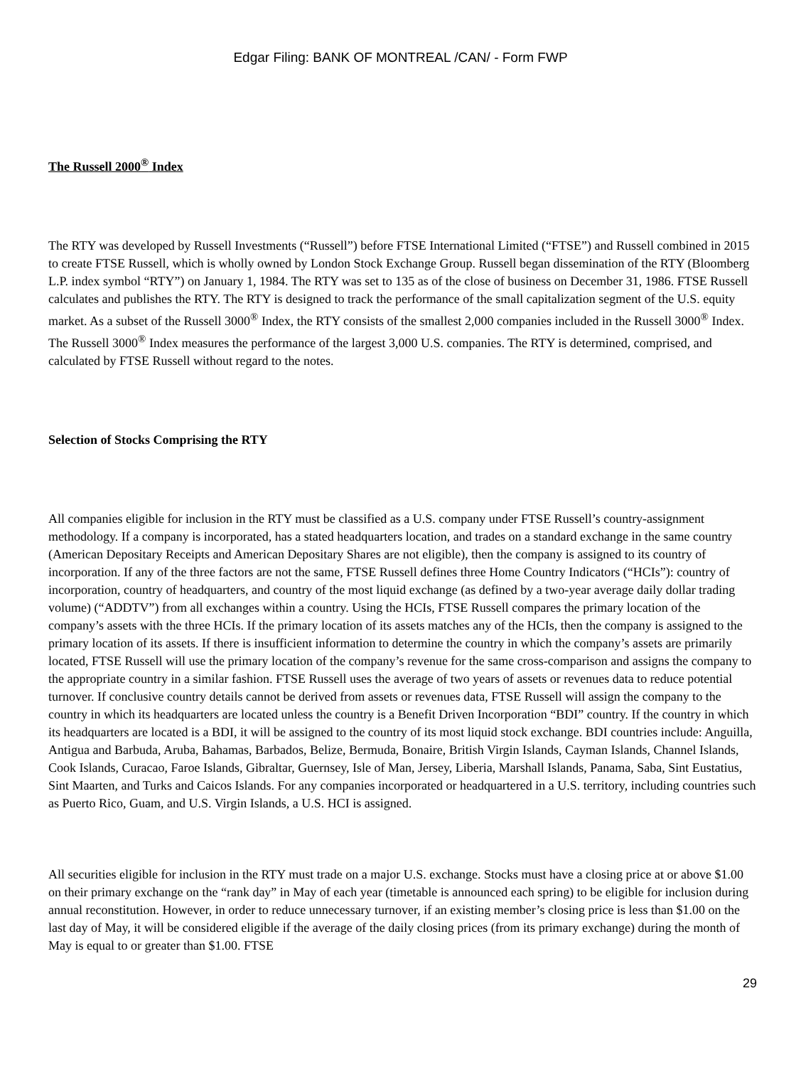Edgar Filing: BANK OF MONTREAL /CAN/ - Form FWP
The Russell 2000<sup>®</sup> Index
The RTY was developed by Russell Investments (“Russell”) before FTSE International Limited (“FTSE”) and Russell combined in 2015 to create FTSE Russell, which is wholly owned by London Stock Exchange Group. Russell began dissemination of the RTY (Bloomberg L.P. index symbol “RTY”) on January 1, 1984. The RTY was set to 135 as of the close of business on December 31, 1986. FTSE Russell calculates and publishes the RTY. The RTY is designed to track the performance of the small capitalization segment of the U.S. equity market. As a subset of the Russell 3000<sup>®</sup> Index, the RTY consists of the smallest 2,000 companies included in the Russell 3000<sup>®</sup> Index. The Russell 3000<sup>®</sup> Index measures the performance of the largest 3,000 U.S. companies. The RTY is determined, comprised, and calculated by FTSE Russell without regard to the notes.
Selection of Stocks Comprising the RTY
All companies eligible for inclusion in the RTY must be classified as a U.S. company under FTSE Russell’s country-assignment methodology. If a company is incorporated, has a stated headquarters location, and trades on a standard exchange in the same country (American Depositary Receipts and American Depositary Shares are not eligible), then the company is assigned to its country of incorporation. If any of the three factors are not the same, FTSE Russell defines three Home Country Indicators (“HCIs”): country of incorporation, country of headquarters, and country of the most liquid exchange (as defined by a two-year average daily dollar trading volume) (“ADDTV”) from all exchanges within a country. Using the HCIs, FTSE Russell compares the primary location of the company’s assets with the three HCIs. If the primary location of its assets matches any of the HCIs, then the company is assigned to the primary location of its assets. If there is insufficient information to determine the country in which the company’s assets are primarily located, FTSE Russell will use the primary location of the company’s revenue for the same cross-comparison and assigns the company to the appropriate country in a similar fashion. FTSE Russell uses the average of two years of assets or revenues data to reduce potential turnover. If conclusive country details cannot be derived from assets or revenues data, FTSE Russell will assign the company to the country in which its headquarters are located unless the country is a Benefit Driven Incorporation “BDI” country. If the country in which its headquarters are located is a BDI, it will be assigned to the country of its most liquid stock exchange. BDI countries include: Anguilla, Antigua and Barbuda, Aruba, Bahamas, Barbados, Belize, Bermuda, Bonaire, British Virgin Islands, Cayman Islands, Channel Islands, Cook Islands, Curacao, Faroe Islands, Gibraltar, Guernsey, Isle of Man, Jersey, Liberia, Marshall Islands, Panama, Saba, Sint Eustatius, Sint Maarten, and Turks and Caicos Islands. For any companies incorporated or headquartered in a U.S. territory, including countries such as Puerto Rico, Guam, and U.S. Virgin Islands, a U.S. HCI is assigned.
All securities eligible for inclusion in the RTY must trade on a major U.S. exchange. Stocks must have a closing price at or above $1.00 on their primary exchange on the “rank day” in May of each year (timetable is announced each spring) to be eligible for inclusion during annual reconstitution. However, in order to reduce unnecessary turnover, if an existing member’s closing price is less than $1.00 on the last day of May, it will be considered eligible if the average of the daily closing prices (from its primary exchange) during the month of May is equal to or greater than $1.00. FTSE
29